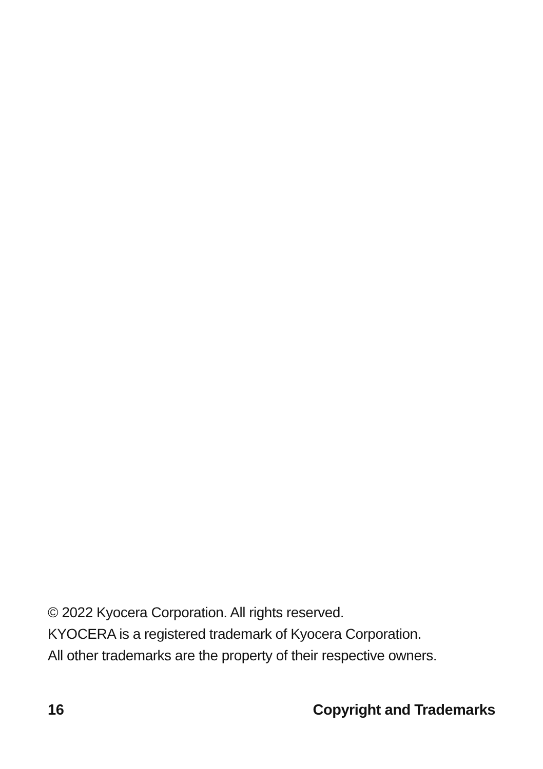© 2022 Kyocera Corporation. All rights reserved.
KYOCERA is a registered trademark of Kyocera Corporation.
All other trademarks are the property of their respective owners.
16 Copyright and Trademarks